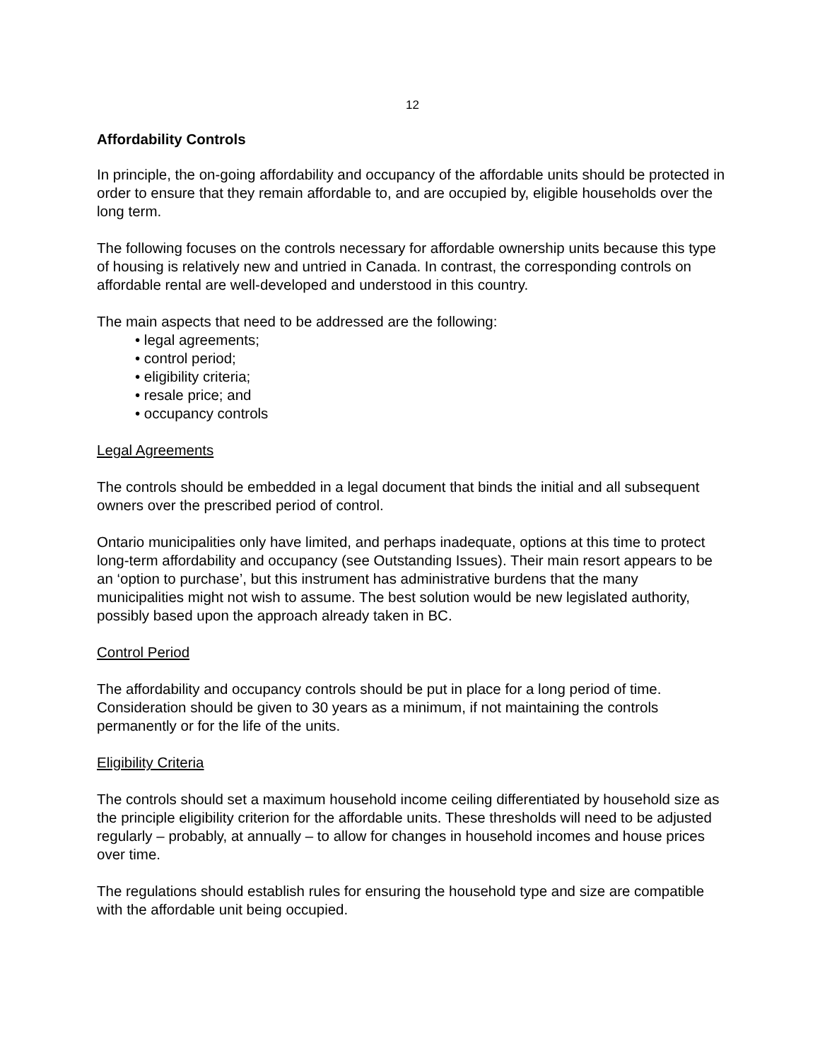12
Affordability Controls
In principle, the on-going affordability and occupancy of the affordable units should be protected in order to ensure that they remain affordable to, and are occupied by, eligible households over the long term.
The following focuses on the controls necessary for affordable ownership units because this type of housing is relatively new and untried in Canada. In contrast, the corresponding controls on affordable rental are well-developed and understood in this country.
The main aspects that need to be addressed are the following:
• legal agreements;
• control period;
• eligibility criteria;
• resale price; and
• occupancy controls
Legal Agreements
The controls should be embedded in a legal document that binds the initial and all subsequent owners over the prescribed period of control.
Ontario municipalities only have limited, and perhaps inadequate, options at this time to protect long-term affordability and occupancy (see Outstanding Issues). Their main resort appears to be an ‘option to purchase’, but this instrument has administrative burdens that the many municipalities might not wish to assume. The best solution would be new legislated authority, possibly based upon the approach already taken in BC.
Control Period
The affordability and occupancy controls should be put in place for a long period of time. Consideration should be given to 30 years as a minimum, if not maintaining the controls permanently or for the life of the units.
Eligibility Criteria
The controls should set a maximum household income ceiling differentiated by household size as the principle eligibility criterion for the affordable units. These thresholds will need to be adjusted regularly – probably, at annually – to allow for changes in household incomes and house prices over time.
The regulations should establish rules for ensuring the household type and size are compatible with the affordable unit being occupied.